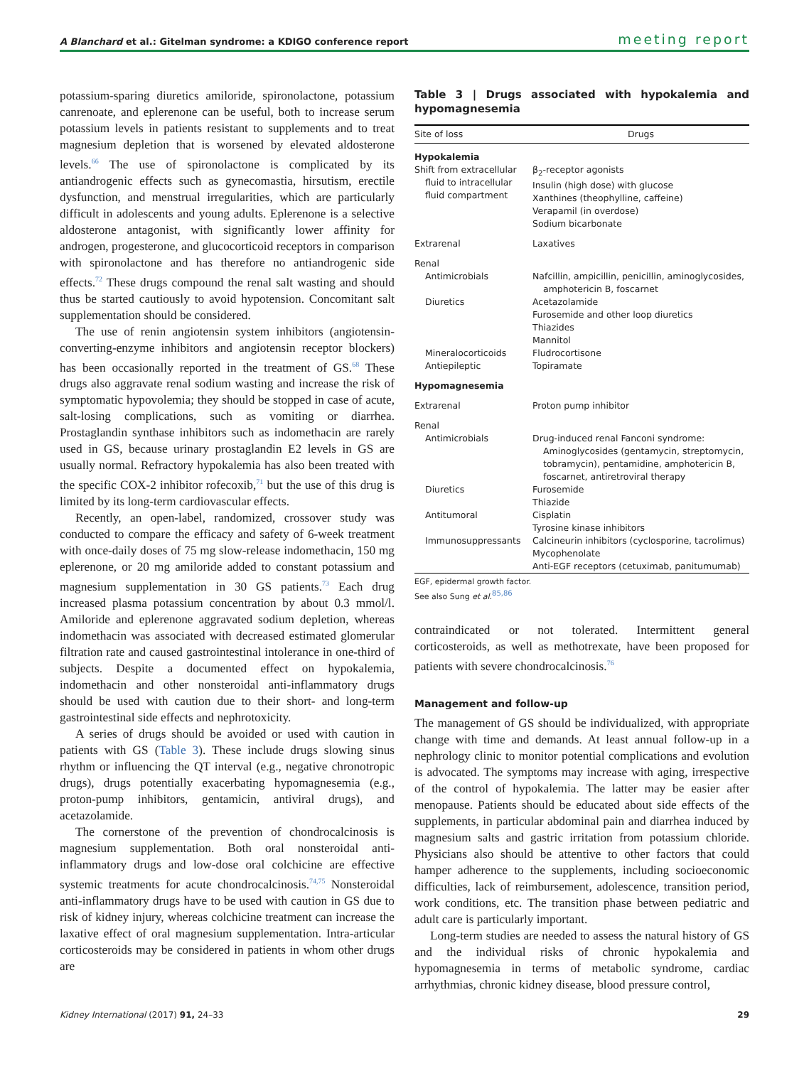A Blanchard et al.: Gitelman syndrome: a KDIGO conference report meeting report
potassium-sparing diuretics amiloride, spironolactone, potassium canrenoate, and eplerenone can be useful, both to increase serum potassium levels in patients resistant to supplements and to treat magnesium depletion that is worsened by elevated aldosterone levels.<sup>66</sup> The use of spironolactone is complicated by its antiandrogenic effects such as gynecomastia, hirsutism, erectile dysfunction, and menstrual irregularities, which are particularly difficult in adolescents and young adults. Eplerenone is a selective aldosterone antagonist, with significantly lower affinity for androgen, progesterone, and glucocorticoid receptors in comparison with spironolactone and has therefore no antiandrogenic side effects.<sup>72</sup> These drugs compound the renal salt wasting and should thus be started cautiously to avoid hypotension. Concomitant salt supplementation should be considered.
The use of renin angiotensin system inhibitors (angiotensin-converting-enzyme inhibitors and angiotensin receptor blockers) has been occasionally reported in the treatment of GS.<sup>68</sup> These drugs also aggravate renal sodium wasting and increase the risk of symptomatic hypovolemia; they should be stopped in case of acute, salt-losing complications, such as vomiting or diarrhea. Prostaglandin synthase inhibitors such as indomethacin are rarely used in GS, because urinary prostaglandin E2 levels in GS are usually normal. Refractory hypokalemia has also been treated with the specific COX-2 inhibitor rofecoxib,<sup>71</sup> but the use of this drug is limited by its long-term cardiovascular effects.
Recently, an open-label, randomized, crossover study was conducted to compare the efficacy and safety of 6-week treatment with once-daily doses of 75 mg slow-release indomethacin, 150 mg eplerenone, or 20 mg amiloride added to constant potassium and magnesium supplementation in 30 GS patients.<sup>73</sup> Each drug increased plasma potassium concentration by about 0.3 mmol/l. Amiloride and eplerenone aggravated sodium depletion, whereas indomethacin was associated with decreased estimated glomerular filtration rate and caused gastrointestinal intolerance in one-third of subjects. Despite a documented effect on hypokalemia, indomethacin and other nonsteroidal anti-inflammatory drugs should be used with caution due to their short- and long-term gastrointestinal side effects and nephrotoxicity.
A series of drugs should be avoided or used with caution in patients with GS (Table 3). These include drugs slowing sinus rhythm or influencing the QT interval (e.g., negative chronotropic drugs), drugs potentially exacerbating hypomagnesemia (e.g., proton-pump inhibitors, gentamicin, antiviral drugs), and acetazolamide.
The cornerstone of the prevention of chondrocalcinosis is magnesium supplementation. Both oral nonsteroidal anti-inflammatory drugs and low-dose oral colchicine are effective systemic treatments for acute chondrocalcinosis.<sup>74,75</sup> Nonsteroidal anti-inflammatory drugs have to be used with caution in GS due to risk of kidney injury, whereas colchicine treatment can increase the laxative effect of oral magnesium supplementation. Intra-articular corticosteroids may be considered in patients in whom other drugs are
Table 3 | Drugs associated with hypokalemia and hypomagnesemia
| Site of loss | Drugs |
| --- | --- |
| Hypokalemia | |
| Shift from extracellular fluid to intracellular fluid compartment | β<sub>2</sub>-receptor agonists Insulin (high dose) with glucose Xanthines (theophylline, caffeine) Verapamil (in overdose) Sodium bicarbonate |
| Extrarenal | Laxatives |
| Renal | |
| Antimicrobials | Nafcillin, ampicillin, penicillin, aminoglycosides, amphotericin B, foscarnet |
| Diuretics | Acetazolamide Furosemide and other loop diuretics Thiazides Mannitol |
| Mineralocorticoids | Fludrocortisone |
| Antiepileptic | Topiramate |
| Hypomagnesemia | |
| Extrarenal | Proton pump inhibitor |
| Renal | |
| Antimicrobials | Drug-induced renal Fanconi syndrome: Aminoglycosides (gentamycin, streptomycin, tobramycin), pentamidine, amphotericin B, foscarnet, antiretroviral therapy |
| Diuretics | Furosemide Thiazide |
| Antitumoral | Cisplatin Tyrosine kinase inhibitors |
| Immunosuppressants | Calcineurin inhibitors (cyclosporine, tacrolimus) Mycophenolate Anti-EGF receptors (cetuximab, panitumumab) |
EGF, epidermal growth factor.
See also Sung et al.<sup>85,86</sup>
contraindicated or not tolerated. Intermittent general corticosteroids, as well as methotrexate, have been proposed for patients with severe chondrocalcinosis.<sup>76</sup>
Management and follow-up
The management of GS should be individualized, with appropriate change with time and demands. At least annual follow-up in a nephrology clinic to monitor potential complications and evolution is advocated. The symptoms may increase with aging, irrespective of the control of hypokalemia. The latter may be easier after menopause. Patients should be educated about side effects of the supplements, in particular abdominal pain and diarrhea induced by magnesium salts and gastric irritation from potassium chloride. Physicians also should be attentive to other factors that could hamper adherence to the supplements, including socioeconomic difficulties, lack of reimbursement, adolescence, transition period, work conditions, etc. The transition phase between pediatric and adult care is particularly important.
Long-term studies are needed to assess the natural history of GS and the individual risks of chronic hypokalemia and hypomagnesemia in terms of metabolic syndrome, cardiac arrhythmias, chronic kidney disease, blood pressure control,
Kidney International (2017) 91, 24–33 29